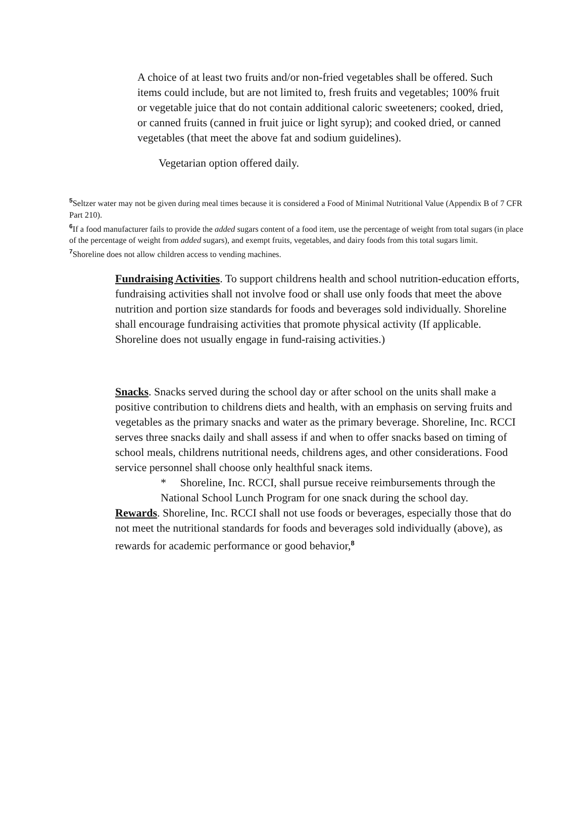A choice of at least two fruits and/or non-fried vegetables shall be offered. Such items could include, but are not limited to, fresh fruits and vegetables; 100% fruit or vegetable juice that do not contain additional caloric sweeteners; cooked, dried, or canned fruits (canned in fruit juice or light syrup); and cooked dried, or canned vegetables (that meet the above fat and sodium guidelines).
Vegetarian option offered daily.
<sup>5</sup> Seltzer water may not be given during meal times because it is considered a Food of Minimal Nutritional Value (Appendix B of 7 CFR Part 210).
<sup>6</sup> If a food manufacturer fails to provide the added sugars content of a food item, use the percentage of weight from total sugars (in place of the percentage of weight from added sugars), and exempt fruits, vegetables, and dairy foods from this total sugars limit.
<sup>7</sup> Shoreline does not allow children access to vending machines.
Fundraising Activities. To support childrens health and school nutrition-education efforts, fundraising activities shall not involve food or shall use only foods that meet the above nutrition and portion size standards for foods and beverages sold individually. Shoreline shall encourage fundraising activities that promote physical activity (If applicable. Shoreline does not usually engage in fund-raising activities.)
Snacks. Snacks served during the school day or after school on the units shall make a positive contribution to childrens diets and health, with an emphasis on serving fruits and vegetables as the primary snacks and water as the primary beverage. Shoreline, Inc. RCCI serves three snacks daily and shall assess if and when to offer snacks based on timing of school meals, childrens nutritional needs, childrens ages, and other considerations. Food service personnel shall choose only healthful snack items.
* Shoreline, Inc. RCCI, shall pursue receive reimbursements through the National School Lunch Program for one snack during the school day.
Rewards. Shoreline, Inc. RCCI shall not use foods or beverages, especially those that do not meet the nutritional standards for foods and beverages sold individually (above), as rewards for academic performance or good behavior,<sup>8</sup>